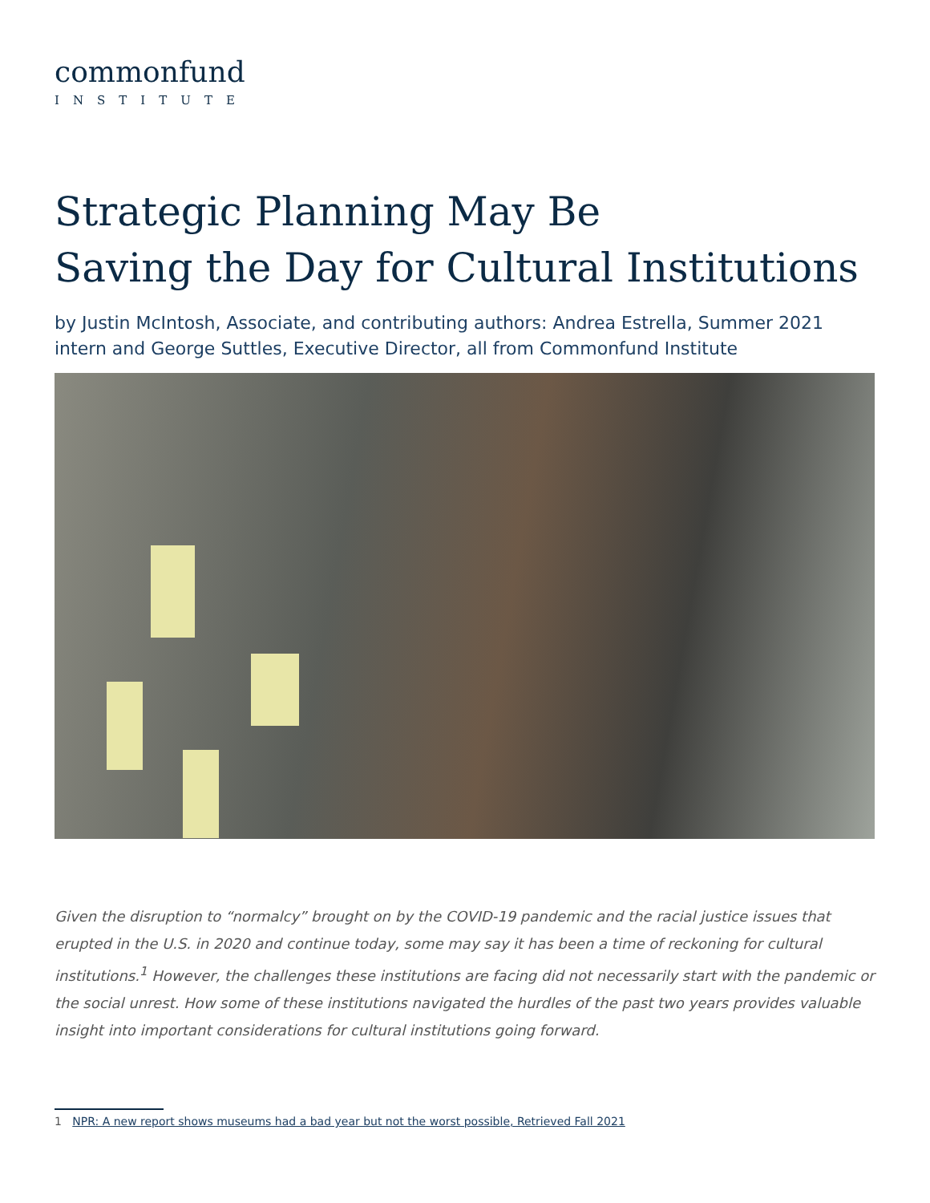commonfund
INSTITUTE
Strategic Planning May Be
Saving the Day for Cultural Institutions
by Justin McIntosh, Associate, and contributing authors: Andrea Estrella, Summer 2021 intern and George Suttles, Executive Director, all from Commonfund Institute
Given the disruption to “normalcy” brought on by the COVID-19 pandemic and the racial justice issues that erupted in the U.S. in 2020 and continue today, some may say it has been a time of reckoning for cultural institutions.<sup>1</sup> However, the challenges these institutions are facing did not necessarily start with the pandemic or the social unrest. How some of these institutions navigated the hurdles of the past two years provides valuable insight into important considerations for cultural institutions going forward.
1 NPR: A new report shows museums had a bad year but not the worst possible, Retrieved Fall 2021